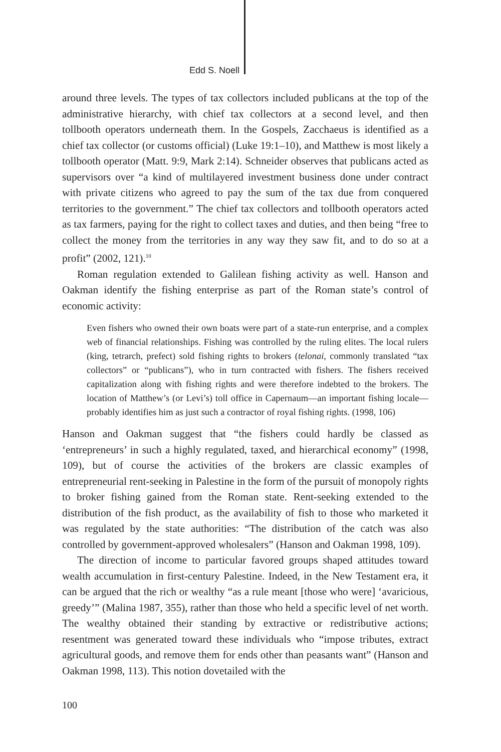Edd S. Noell
around three levels. The types of tax collectors included publicans at the top of the administrative hierarchy, with chief tax collectors at a second level, and then tollbooth operators underneath them. In the Gospels, Zacchaeus is identified as a chief tax collector (or customs official) (Luke 19:1–10), and Matthew is most likely a tollbooth operator (Matt. 9:9, Mark 2:14). Schneider observes that publicans acted as supervisors over “a kind of multilayered investment business done under contract with private citizens who agreed to pay the sum of the tax due from conquered territories to the government.” The chief tax collectors and tollbooth operators acted as tax farmers, paying for the right to collect taxes and duties, and then being “free to collect the money from the territories in any way they saw fit, and to do so at a profit” (2002, 121).<sup>10</sup>
Roman regulation extended to Galilean fishing activity as well. Hanson and Oakman identify the fishing enterprise as part of the Roman state’s control of economic activity:
Even fishers who owned their own boats were part of a state-run enterprise, and a complex web of financial relationships. Fishing was controlled by the ruling elites. The local rulers (king, tetrarch, prefect) sold fishing rights to brokers (telonai, commonly translated “tax collectors” or “publicans”), who in turn contracted with fishers. The fishers received capitalization along with fishing rights and were therefore indebted to the brokers. The location of Matthew’s (or Levi’s) toll office in Capernaum—an important fishing locale—probably identifies him as just such a contractor of royal fishing rights. (1998, 106)
Hanson and Oakman suggest that “the fishers could hardly be classed as ‘entrepreneurs’ in such a highly regulated, taxed, and hierarchical economy” (1998, 109), but of course the activities of the brokers are classic examples of entrepreneurial rent-seeking in Palestine in the form of the pursuit of monopoly rights to broker fishing gained from the Roman state. Rent-seeking extended to the distribution of the fish product, as the availability of fish to those who marketed it was regulated by the state authorities: “The distribution of the catch was also controlled by government-approved wholesalers” (Hanson and Oakman 1998, 109).
The direction of income to particular favored groups shaped attitudes toward wealth accumulation in first-century Palestine. Indeed, in the New Testament era, it can be argued that the rich or wealthy “as a rule meant [those who were] ‘avaricious, greedy’” (Malina 1987, 355), rather than those who held a specific level of net worth. The wealthy obtained their standing by extractive or redistributive actions; resentment was generated toward these individuals who “impose tributes, extract agricultural goods, and remove them for ends other than peasants want” (Hanson and Oakman 1998, 113). This notion dovetailed with the
100